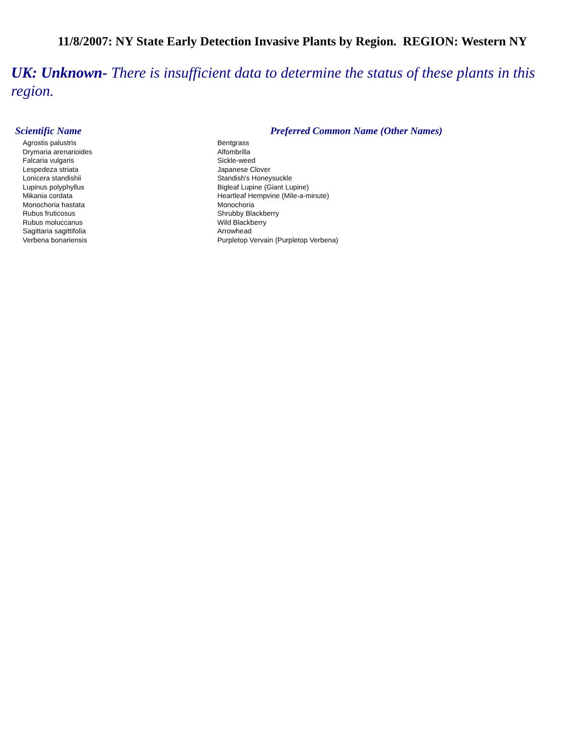11/8/2007: NY State Early Detection Invasive Plants by Region. REGION: Western NY
UK: Unknown- There is insufficient data to determine the status of these plants in this region.
| Scientific Name | Preferred Common Name (Other Names) |
| --- | --- |
| Agrostis palustris | Bentgrass |
| Drymaria arenarioides | Alfombrilla |
| Falcaria vulgaris | Sickle-weed |
| Lespedeza striata | Japanese Clover |
| Lonicera standishii | Standish's Honeysuckle |
| Lupinus polyphyllus | Bigleaf Lupine (Giant Lupine) |
| Mikania cordata | Heartleaf Hempvine (Mile-a-minute) |
| Monochoria hastata | Monochoria |
| Rubus fruticosus | Shrubby Blackberry |
| Rubus moluccanus | Wild Blackberry |
| Sagittaria sagittifolia | Arrowhead |
| Verbena bonariensis | Purpletop Vervain (Purpletop Verbena) |